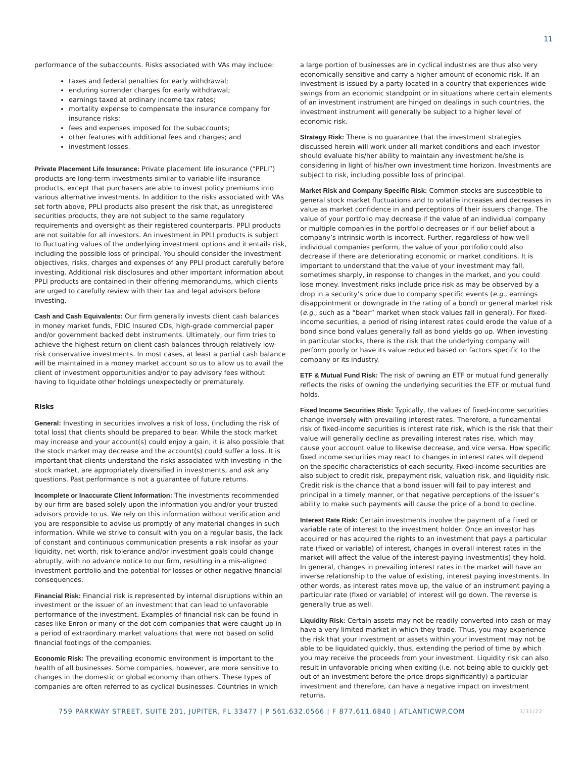11
performance of the subaccounts. Risks associated with VAs may include:
taxes and federal penalties for early withdrawal;
enduring surrender charges for early withdrawal;
earnings taxed at ordinary income tax rates;
mortality expense to compensate the insurance company for insurance risks;
fees and expenses imposed for the subaccounts;
other features with additional fees and charges; and
investment losses.
Private Placement Life Insurance: Private placement life insurance (“PPLI”) products are long-term investments similar to variable life insurance products, except that purchasers are able to invest policy premiums into various alternative investments. In addition to the risks associated with VAs set forth above, PPLI products also present the risk that, as unregistered securities products, they are not subject to the same regulatory requirements and oversight as their registered counterparts. PPLI products are not suitable for all investors. An investment in PPLI products is subject to fluctuating values of the underlying investment options and it entails risk, including the possible loss of principal. You should consider the investment objectives, risks, charges and expenses of any PPLI product carefully before investing. Additional risk disclosures and other important information about PPLI products are contained in their offering memorandums, which clients are urged to carefully review with their tax and legal advisors before investing.
Cash and Cash Equivalents: Our firm generally invests client cash balances in money market funds, FDIC Insured CDs, high-grade commercial paper and/or government backed debt instruments. Ultimately, our firm tries to achieve the highest return on client cash balances through relatively low-risk conservative investments. In most cases, at least a partial cash balance will be maintained in a money market account so us to allow us to avail the client of investment opportunities and/or to pay advisory fees without having to liquidate other holdings unexpectedly or prematurely.
Risks
General: Investing in securities involves a risk of loss, (including the risk of total loss) that clients should be prepared to bear. While the stock market may increase and your account(s) could enjoy a gain, it is also possible that the stock market may decrease and the account(s) could suffer a loss. It is important that clients understand the risks associated with investing in the stock market, are appropriately diversified in investments, and ask any questions. Past performance is not a guarantee of future returns.
Incomplete or Inaccurate Client Information: The investments recommended by our firm are based solely upon the information you and/or your trusted advisors provide to us. We rely on this information without verification and you are responsible to advise us promptly of any material changes in such information. While we strive to consult with you on a regular basis, the lack of constant and continuous communication presents a risk insofar as your liquidity, net worth, risk tolerance and/or investment goals could change abruptly, with no advance notice to our firm, resulting in a mis-aligned investment portfolio and the potential for losses or other negative financial consequences.
Financial Risk: Financial risk is represented by internal disruptions within an investment or the issuer of an investment that can lead to unfavorable performance of the investment. Examples of financial risk can be found in cases like Enron or many of the dot com companies that were caught up in a period of extraordinary market valuations that were not based on solid financial footings of the companies.
Economic Risk: The prevailing economic environment is important to the health of all businesses. Some companies, however, are more sensitive to changes in the domestic or global economy than others. These types of companies are often referred to as cyclical businesses. Countries in which
a large portion of businesses are in cyclical industries are thus also very economically sensitive and carry a higher amount of economic risk. If an investment is issued by a party located in a country that experiences wide swings from an economic standpoint or in situations where certain elements of an investment instrument are hinged on dealings in such countries, the investment instrument will generally be subject to a higher level of economic risk.
Strategy Risk: There is no guarantee that the investment strategies discussed herein will work under all market conditions and each investor should evaluate his/her ability to maintain any investment he/she is considering in light of his/her own investment time horizon. Investments are subject to risk, including possible loss of principal.
Market Risk and Company Specific Risk: Common stocks are susceptible to general stock market fluctuations and to volatile increases and decreases in value as market confidence in and perceptions of their issuers change. The value of your portfolio may decrease if the value of an individual company or multiple companies in the portfolio decreases or if our belief about a company’s intrinsic worth is incorrect. Further, regardless of how well individual companies perform, the value of your portfolio could also decrease if there are deteriorating economic or market conditions. It is important to understand that the value of your investment may fall, sometimes sharply, in response to changes in the market, and you could lose money. Investment risks include price risk as may be observed by a drop in a security’s price due to company specific events (e.g., earnings disappointment or downgrade in the rating of a bond) or general market risk (e.g., such as a “bear” market when stock values fall in general). For fixed-income securities, a period of rising interest rates could erode the value of a bond since bond values generally fall as bond yields go up. When investing in particular stocks, there is the risk that the underlying company will perform poorly or have its value reduced based on factors specific to the company or its industry.
ETF & Mutual Fund Risk: The risk of owning an ETF or mutual fund generally reflects the risks of owning the underlying securities the ETF or mutual fund holds.
Fixed Income Securities Risk: Typically, the values of fixed-income securities change inversely with prevailing interest rates. Therefore, a fundamental risk of fixed-income securities is interest rate risk, which is the risk that their value will generally decline as prevailing interest rates rise, which may cause your account value to likewise decrease, and vice versa. How specific fixed income securities may react to changes in interest rates will depend on the specific characteristics of each security. Fixed-income securities are also subject to credit risk, prepayment risk, valuation risk, and liquidity risk. Credit risk is the chance that a bond issuer will fail to pay interest and principal in a timely manner, or that negative perceptions of the issuer’s ability to make such payments will cause the price of a bond to decline.
Interest Rate Risk: Certain investments involve the payment of a fixed or variable rate of interest to the investment holder. Once an investor has acquired or has acquired the rights to an investment that pays a particular rate (fixed or variable) of interest, changes in overall interest rates in the market will affect the value of the interest-paying investment(s) they hold. In general, changes in prevailing interest rates in the market will have an inverse relationship to the value of existing, interest paying investments. In other words, as interest rates move up, the value of an instrument paying a particular rate (fixed or variable) of interest will go down. The reverse is generally true as well.
Liquidity Risk: Certain assets may not be readily converted into cash or may have a very limited market in which they trade. Thus, you may experience the risk that your investment or assets within your investment may not be able to be liquidated quickly, thus, extending the period of time by which you may receive the proceeds from your investment. Liquidity risk can also result in unfavorable pricing when exiting (i.e. not being able to quickly get out of an investment before the price drops significantly) a particular investment and therefore, can have a negative impact on investment returns.
759 PARKWAY STREET, SUITE 201, JUPITER, FL 33477 | P 561.632.0566 | F 877.611.6840 | ATLANTICWP.COM 3/31/22